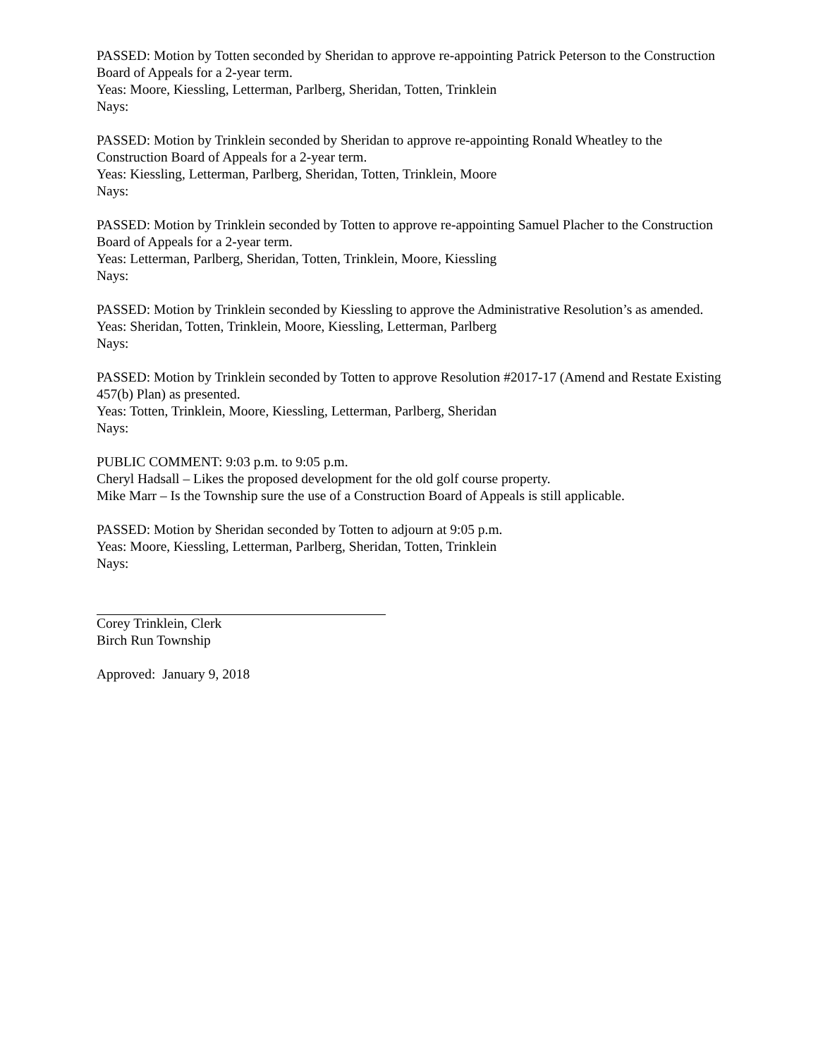PASSED: Motion by Totten seconded by Sheridan to approve re-appointing Patrick Peterson to the Construction Board of Appeals for a 2-year term.
Yeas: Moore, Kiessling, Letterman, Parlberg, Sheridan, Totten, Trinklein
Nays:
PASSED: Motion by Trinklein seconded by Sheridan to approve re-appointing Ronald Wheatley to the Construction Board of Appeals for a 2-year term.
Yeas: Kiessling, Letterman, Parlberg, Sheridan, Totten, Trinklein, Moore
Nays:
PASSED: Motion by Trinklein seconded by Totten to approve re-appointing Samuel Placher to the Construction Board of Appeals for a 2-year term.
Yeas: Letterman, Parlberg, Sheridan, Totten, Trinklein, Moore, Kiessling
Nays:
PASSED: Motion by Trinklein seconded by Kiessling to approve the Administrative Resolution’s as amended.
Yeas: Sheridan, Totten, Trinklein, Moore, Kiessling, Letterman, Parlberg
Nays:
PASSED: Motion by Trinklein seconded by Totten to approve Resolution #2017-17 (Amend and Restate Existing 457(b) Plan) as presented.
Yeas: Totten, Trinklein, Moore, Kiessling, Letterman, Parlberg, Sheridan
Nays:
PUBLIC COMMENT: 9:03 p.m. to 9:05 p.m.
Cheryl Hadsall – Likes the proposed development for the old golf course property.
Mike Marr – Is the Township sure the use of a Construction Board of Appeals is still applicable.
PASSED: Motion by Sheridan seconded by Totten to adjourn at 9:05 p.m.
Yeas: Moore, Kiessling, Letterman, Parlberg, Sheridan, Totten, Trinklein
Nays:
Corey Trinklein, Clerk
Birch Run Township
Approved: January 9, 2018